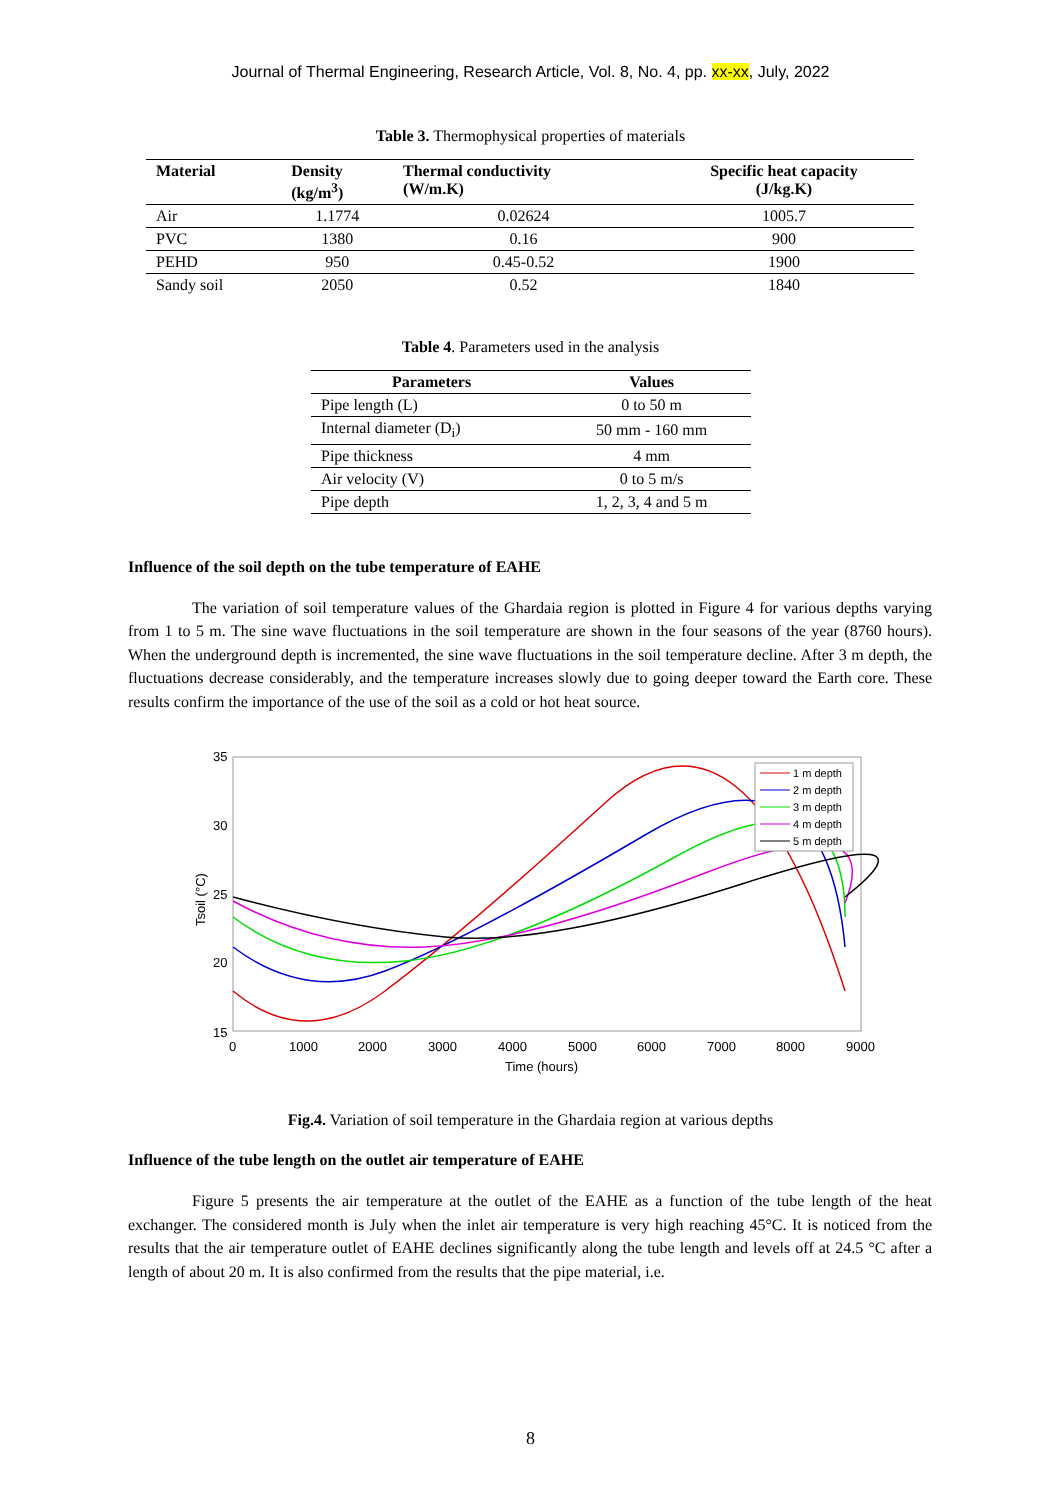Journal of Thermal Engineering, Research Article, Vol. 8, No. 4, pp. xx-xx, July, 2022
Table 3. Thermophysical properties of materials
| Material | Density (kg/m<sup>3</sup>) | Thermal conductivity (W/m.K) | Specific heat capacity (J/kg.K) |
| --- | --- | --- | --- |
| Air | 1.1774 | 0.02624 | 1005.7 |
| PVC | 1380 | 0.16 | 900 |
| PEHD | 950 | 0.45-0.52 | 1900 |
| Sandy soil | 2050 | 0.52 | 1840 |
Table 4. Parameters used in the analysis
| Parameters | Values |
| --- | --- |
| Pipe length (L) | 0 to 50 m |
| Internal diameter (D<sub>i</sub>) | 50 mm - 160 mm |
| Pipe thickness | 4 mm |
| Air velocity (V) | 0 to 5 m/s |
| Pipe depth | 1, 2, 3, 4 and 5 m |
Influence of the soil depth on the tube temperature of EAHE
The variation of soil temperature values of the Ghardaia region is plotted in Figure 4 for various depths varying from 1 to 5 m. The sine wave fluctuations in the soil temperature are shown in the four seasons of the year (8760 hours). When the underground depth is incremented, the sine wave fluctuations in the soil temperature decline. After 3 m depth, the fluctuations decrease considerably, and the temperature increases slowly due to going deeper toward the Earth core. These results confirm the importance of the use of the soil as a cold or hot heat source.
35
30
25
20
15
0
1000
2000
3000
4000
5000
6000
7000
8000
9000
Time (hours)
Tsoil (°C)
1 m depth
2 m depth
3 m depth
4 m depth
5 m depth
Fig.4. Variation of soil temperature in the Ghardaia region at various depths
Influence of the tube length on the outlet air temperature of EAHE
Figure 5 presents the air temperature at the outlet of the EAHE as a function of the tube length of the heat exchanger. The considered month is July when the inlet air temperature is very high reaching 45°C. It is noticed from the results that the air temperature outlet of EAHE declines significantly along the tube length and levels off at 24.5 °C after a length of about 20 m. It is also confirmed from the results that the pipe material, i.e.
8